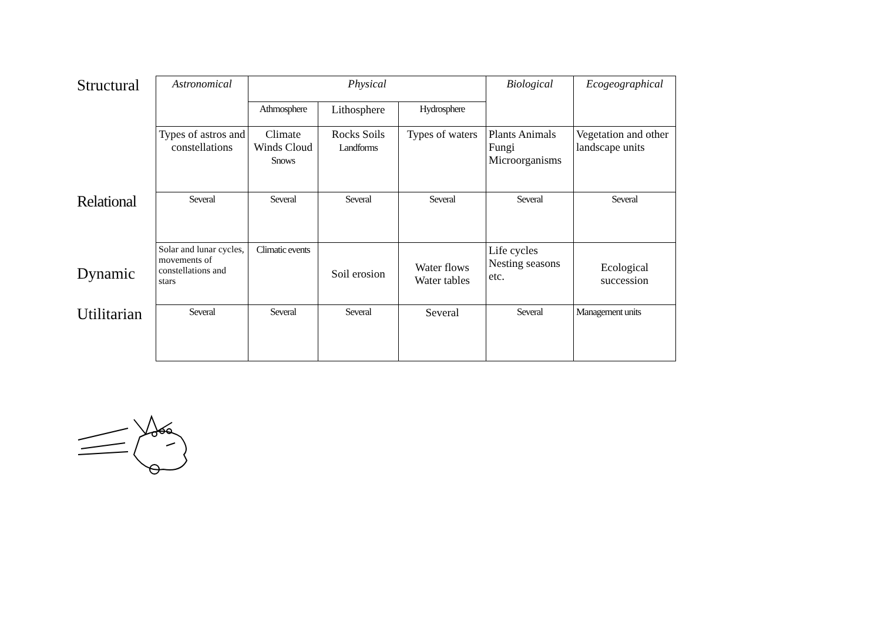| Structural | Astronomical | Physical | | | Biological | Ecogeographical |
| | | Athmosphere | Lithosphere | Hydrosphere | | |
| | Types of astros and constellations | Climate Winds Cloud Snows | Rocks Soils Landforms | Types of waters | Plants Animals Fungi Microorganisms | Vegetation and other landscape units |
| Relational | Several | Several | Several | Several | Several | Several |
| Dynamic | Solar and lunar cycles, movements of constellations and stars | Climatic events | Soil erosion | Water flows Water tables | Life cycles Nesting seasons etc. | Ecological succession |
| Utilitarian | Several | Several | Several | Several | Several | Management units |